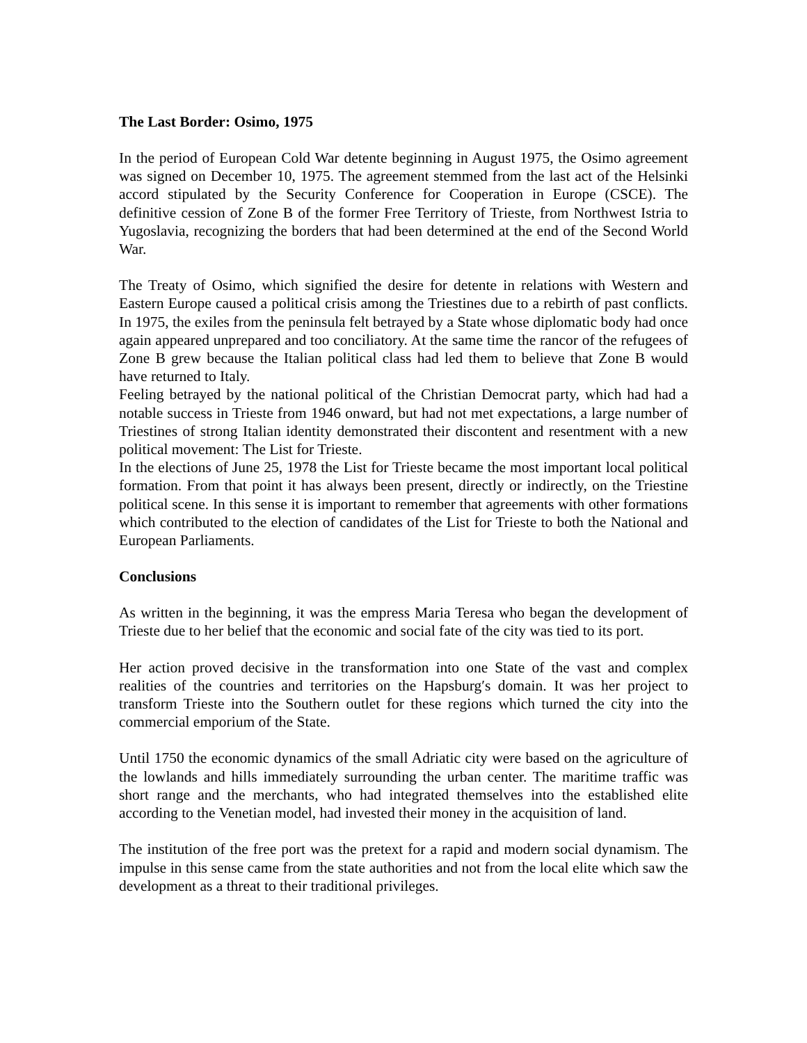The Last Border: Osimo, 1975
In the period of European Cold War detente beginning in August 1975, the Osimo agreement was signed on December 10, 1975. The agreement stemmed from the last act of the Helsinki accord stipulated by the Security Conference for Cooperation in Europe (CSCE). The definitive cession of Zone B of the former Free Territory of Trieste, from Northwest Istria to Yugoslavia, recognizing the borders that had been determined at the end of the Second World War.
The Treaty of Osimo, which signified the desire for detente in relations with Western and Eastern Europe caused a political crisis among the Triestines due to a rebirth of past conflicts. In 1975, the exiles from the peninsula felt betrayed by a State whose diplomatic body had once again appeared unprepared and too conciliatory. At the same time the rancor of the refugees of Zone B grew because the Italian political class had led them to believe that Zone B would have returned to Italy.
Feeling betrayed by the national political of the Christian Democrat party, which had had a notable success in Trieste from 1946 onward, but had not met expectations, a large number of Triestines of strong Italian identity demonstrated their discontent and resentment with a new political movement: The List for Trieste.
In the elections of June 25, 1978 the List for Trieste became the most important local political formation. From that point it has always been present, directly or indirectly, on the Triestine political scene. In this sense it is important to remember that agreements with other formations which contributed to the election of candidates of the List for Trieste to both the National and European Parliaments.
Conclusions
As written in the beginning, it was the empress Maria Teresa who began the development of Trieste due to her belief that the economic and social fate of the city was tied to its port.
Her action proved decisive in the transformation into one State of the vast and complex realities of the countries and territories on the Hapsburg′s domain. It was her project to transform Trieste into the Southern outlet for these regions which turned the city into the commercial emporium of the State.
Until 1750 the economic dynamics of the small Adriatic city were based on the agriculture of the lowlands and hills immediately surrounding the urban center. The maritime traffic was short range and the merchants, who had integrated themselves into the established elite according to the Venetian model, had invested their money in the acquisition of land.
The institution of the free port was the pretext for a rapid and modern social dynamism. The impulse in this sense came from the state authorities and not from the local elite which saw the development as a threat to their traditional privileges.